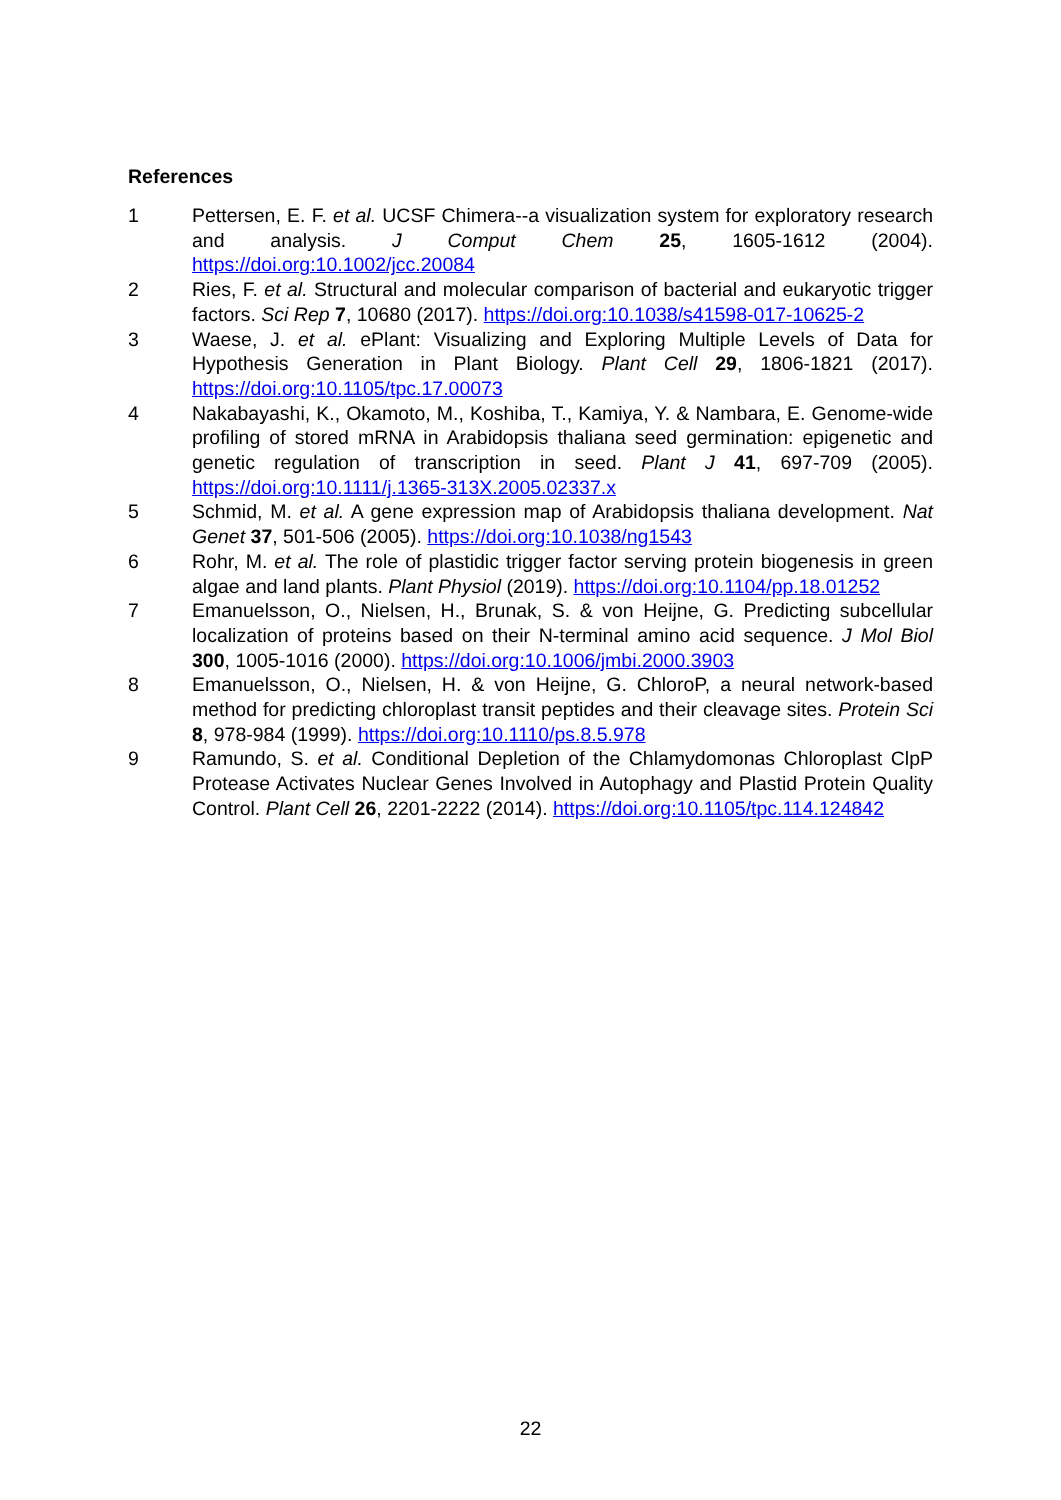References
1 Pettersen, E. F. et al. UCSF Chimera--a visualization system for exploratory research and analysis. J Comput Chem 25, 1605-1612 (2004). https://doi.org:10.1002/jcc.20084
2 Ries, F. et al. Structural and molecular comparison of bacterial and eukaryotic trigger factors. Sci Rep 7, 10680 (2017). https://doi.org:10.1038/s41598-017-10625-2
3 Waese, J. et al. ePlant: Visualizing and Exploring Multiple Levels of Data for Hypothesis Generation in Plant Biology. Plant Cell 29, 1806-1821 (2017). https://doi.org:10.1105/tpc.17.00073
4 Nakabayashi, K., Okamoto, M., Koshiba, T., Kamiya, Y. & Nambara, E. Genome-wide profiling of stored mRNA in Arabidopsis thaliana seed germination: epigenetic and genetic regulation of transcription in seed. Plant J 41, 697-709 (2005). https://doi.org:10.1111/j.1365-313X.2005.02337.x
5 Schmid, M. et al. A gene expression map of Arabidopsis thaliana development. Nat Genet 37, 501-506 (2005). https://doi.org:10.1038/ng1543
6 Rohr, M. et al. The role of plastidic trigger factor serving protein biogenesis in green algae and land plants. Plant Physiol (2019). https://doi.org:10.1104/pp.18.01252
7 Emanuelsson, O., Nielsen, H., Brunak, S. & von Heijne, G. Predicting subcellular localization of proteins based on their N-terminal amino acid sequence. J Mol Biol 300, 1005-1016 (2000). https://doi.org:10.1006/jmbi.2000.3903
8 Emanuelsson, O., Nielsen, H. & von Heijne, G. ChloroP, a neural network-based method for predicting chloroplast transit peptides and their cleavage sites. Protein Sci 8, 978-984 (1999). https://doi.org:10.1110/ps.8.5.978
9 Ramundo, S. et al. Conditional Depletion of the Chlamydomonas Chloroplast ClpP Protease Activates Nuclear Genes Involved in Autophagy and Plastid Protein Quality Control. Plant Cell 26, 2201-2222 (2014). https://doi.org:10.1105/tpc.114.124842
22